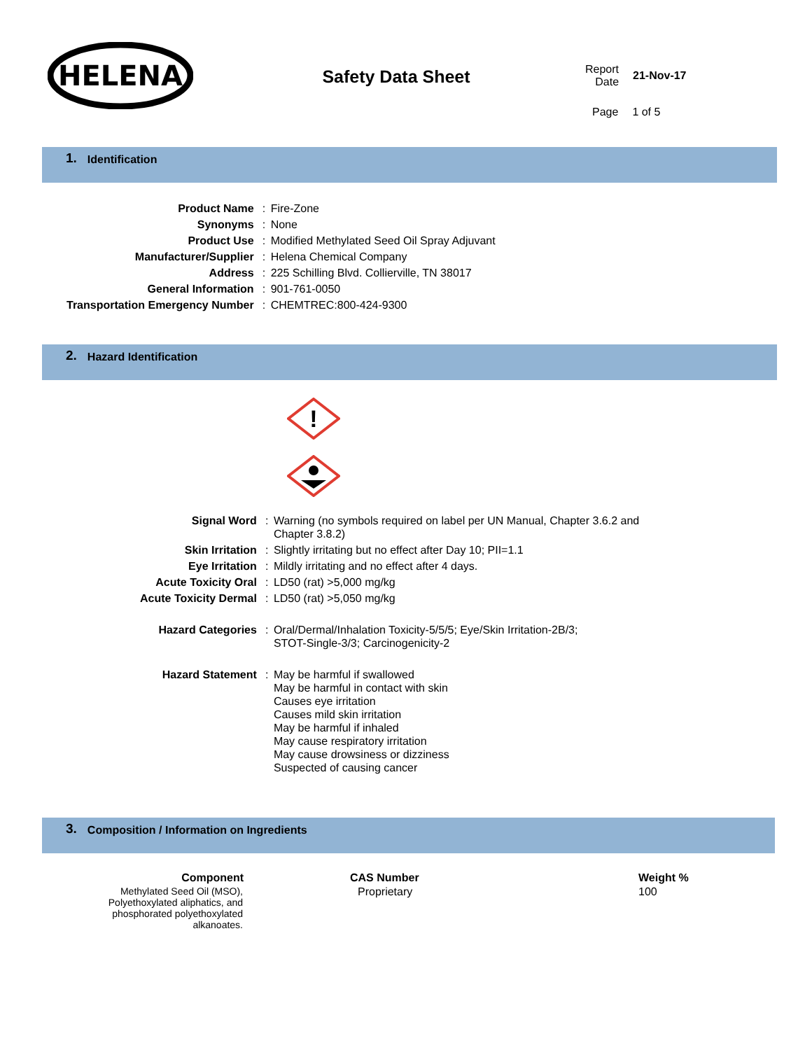HELENA
Safety Data Sheet
Report
Date
21-Nov-17
Page 1 of 5
1. Identification
| Product Name | : | Fire-Zone |
| Synonyms | : | None |
| Product Use | : | Modified Methylated Seed Oil Spray Adjuvant |
| Manufacturer/Supplier | : | Helena Chemical Company |
| Address | : | 225 Schilling Blvd. Collierville, TN 38017 |
| General Information | : | 901-761-0050 |
| Transportation Emergency Number | : | CHEMTREC:800-424-9300 |
2. Hazard Identification
!
| Signal Word | : | Warning (no symbols required on label per UN Manual, Chapter 3.6.2 and Chapter 3.8.2) |
| Skin Irritation | : | Slightly irritating but no effect after Day 10; PII=1.1 |
| Eye Irritation | : | Mildly irritating and no effect after 4 days. |
| Acute Toxicity Oral | : | LD50 (rat) >5,000 mg/kg |
| Acute Toxicity Dermal | : | LD50 (rat) >5,050 mg/kg |
| Hazard Categories | : | Oral/Dermal/Inhalation Toxicity-5/5/5; Eye/Skin Irritation-2B/3; STOT-Single-3/3; Carcinogenicity-2 |
| Hazard Statement | : | May be harmful if swallowed May be harmful in contact with skin Causes eye irritation Causes mild skin irritation May be harmful if inhaled May cause respiratory irritation May cause drowsiness or dizziness Suspected of causing cancer |
3. Composition / Information on Ingredients
| Component | CAS Number | Weight % |
| --- | --- | --- |
| Methylated Seed Oil (MSO), Polyethoxylated aliphatics, and phosphorated polyethoxylated alkanoates. | Proprietary | 100 |